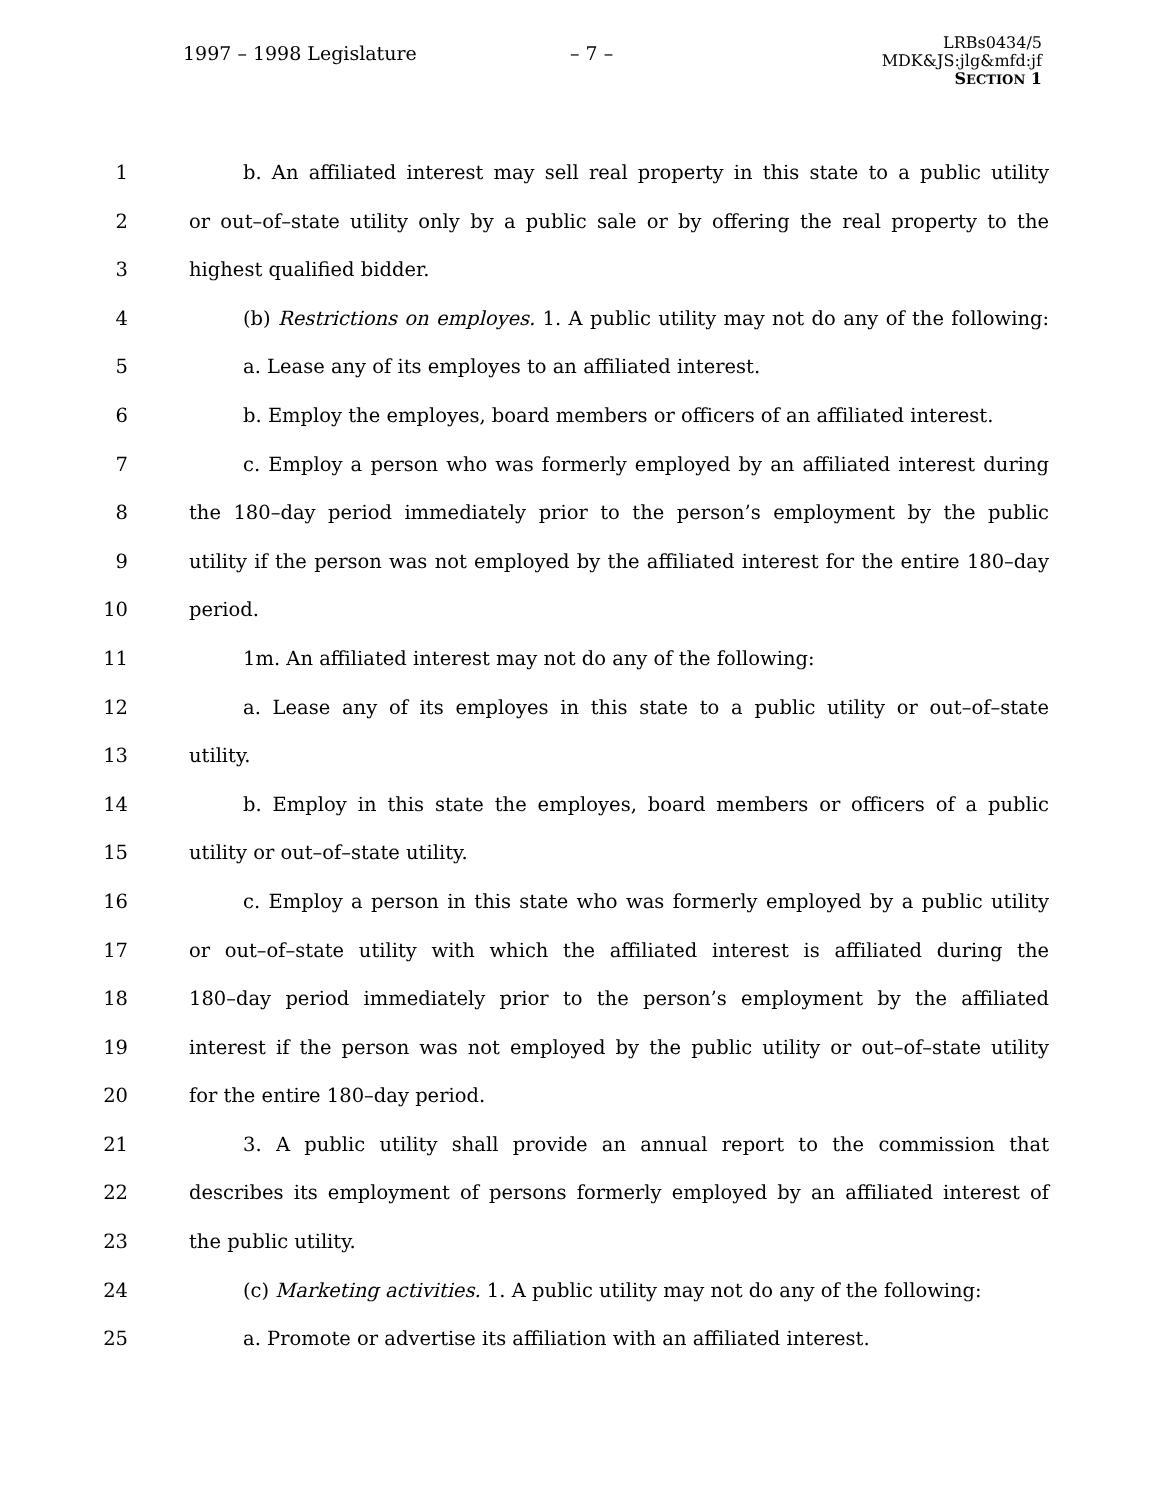1997 – 1998 Legislature – 7 –
LRBs0434/5
MDK&JS:jlg&mfd:jf
SECTION 1
1 b. An affiliated interest may sell real property in this state to a public utility
2 or out–of–state utility only by a public sale or by offering the real property to the
3 highest qualified bidder.
4 (b) Restrictions on employes. 1. A public utility may not do any of the following:
5 a. Lease any of its employes to an affiliated interest.
6 b. Employ the employes, board members or officers of an affiliated interest.
7 c. Employ a person who was formerly employed by an affiliated interest during
8 the 180–day period immediately prior to the person’s employment by the public
9 utility if the person was not employed by the affiliated interest for the entire 180–day
10 period.
11 1m. An affiliated interest may not do any of the following:
12 a. Lease any of its employes in this state to a public utility or out–of–state
13 utility.
14 b. Employ in this state the employes, board members or officers of a public
15 utility or out–of–state utility.
16 c. Employ a person in this state who was formerly employed by a public utility
17 or out–of–state utility with which the affiliated interest is affiliated during the
18 180–day period immediately prior to the person’s employment by the affiliated
19 interest if the person was not employed by the public utility or out–of–state utility
20 for the entire 180–day period.
21 3. A public utility shall provide an annual report to the commission that
22 describes its employment of persons formerly employed by an affiliated interest of
23 the public utility.
24 (c) Marketing activities. 1. A public utility may not do any of the following:
25 a. Promote or advertise its affiliation with an affiliated interest.